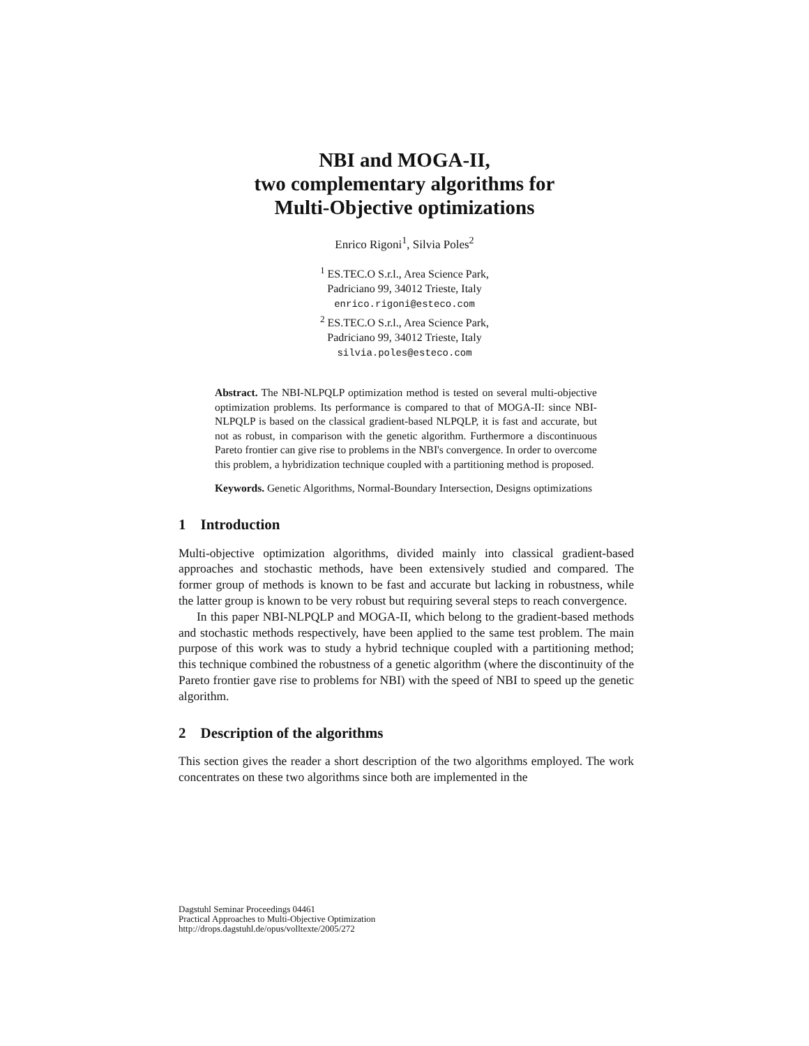NBI and MOGA-II,
two complementary algorithms for
Multi-Objective optimizations
Enrico Rigoni<sup>1</sup>, Silvia Poles<sup>2</sup>
<sup>1</sup> ES.TEC.O S.r.l., Area Science Park,
Padriciano 99, 34012 Trieste, Italy
enrico.rigoni@esteco.com
<sup>2</sup> ES.TEC.O S.r.l., Area Science Park,
Padriciano 99, 34012 Trieste, Italy
silvia.poles@esteco.com
Abstract. The NBI-NLPQLP optimization method is tested on several multi-objective optimization problems. Its performance is compared to that of MOGA-II: since NBI-NLPQLP is based on the classical gradient-based NLPQLP, it is fast and accurate, but not as robust, in comparison with the genetic algorithm. Furthermore a discontinuous Pareto frontier can give rise to problems in the NBI's convergence. In order to overcome this problem, a hybridization technique coupled with a partitioning method is proposed.
Keywords. Genetic Algorithms, Normal-Boundary Intersection, Designs optimizations
1 Introduction
Multi-objective optimization algorithms, divided mainly into classical gradient-based approaches and stochastic methods, have been extensively studied and compared. The former group of methods is known to be fast and accurate but lacking in robustness, while the latter group is known to be very robust but requiring several steps to reach convergence.
In this paper NBI-NLPQLP and MOGA-II, which belong to the gradient-based methods and stochastic methods respectively, have been applied to the same test problem. The main purpose of this work was to study a hybrid technique coupled with a partitioning method; this technique combined the robustness of a genetic algorithm (where the discontinuity of the Pareto frontier gave rise to problems for NBI) with the speed of NBI to speed up the genetic algorithm.
2 Description of the algorithms
This section gives the reader a short description of the two algorithms employed. The work concentrates on these two algorithms since both are implemented in the
Dagstuhl Seminar Proceedings 04461
Practical Approaches to Multi-Objective Optimization
http://drops.dagstuhl.de/opus/volltexte/2005/272